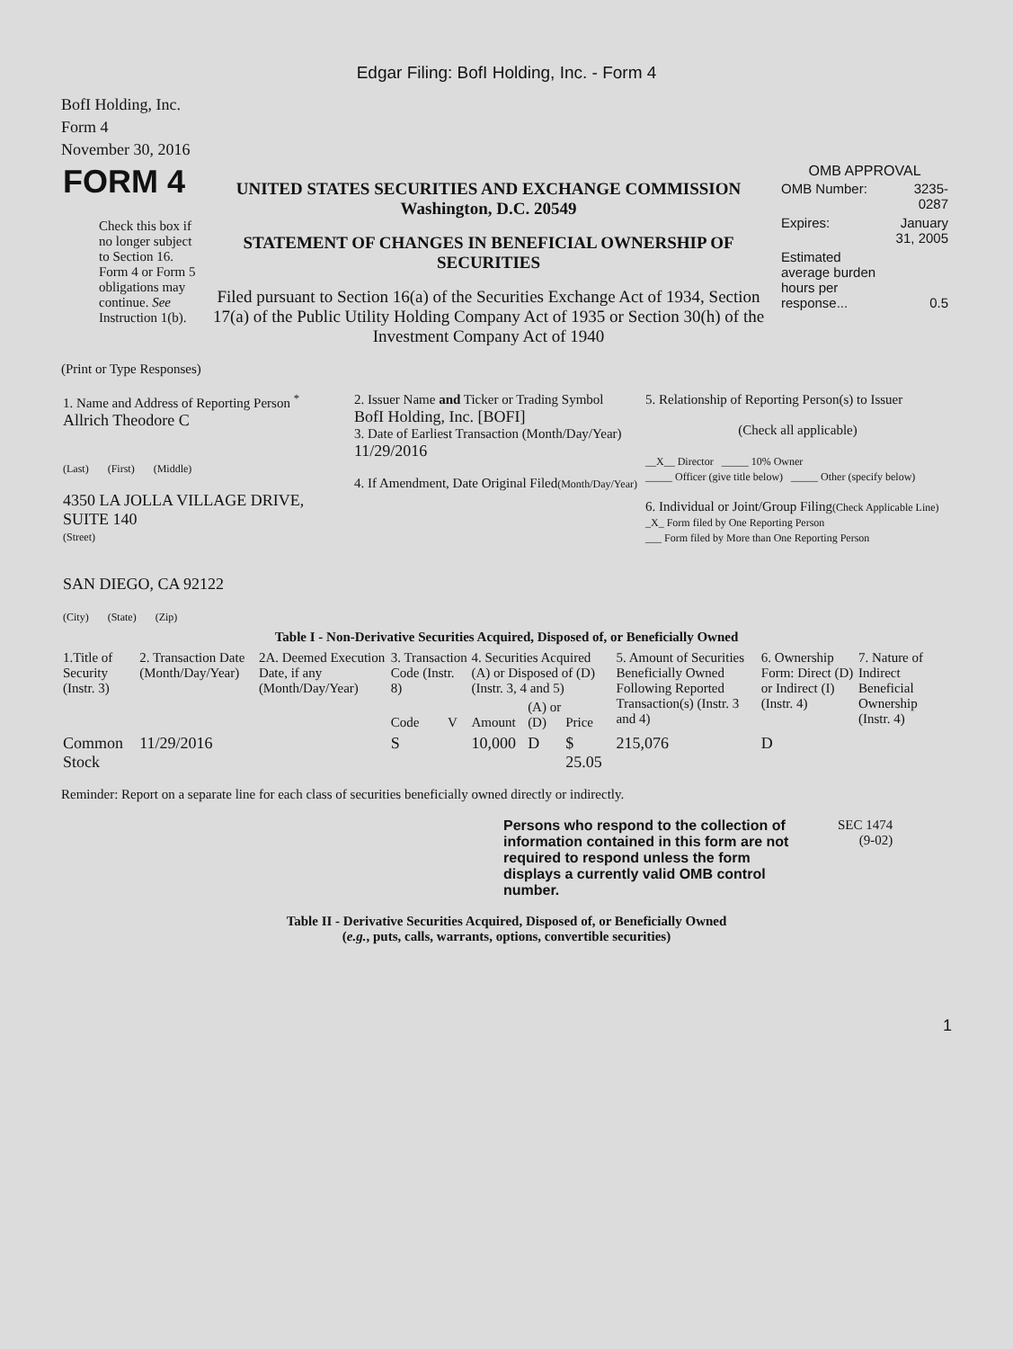Edgar Filing: BofI Holding, Inc. - Form 4
BofI Holding, Inc.
Form 4
November 30, 2016
| FORM 4 Check this box if no longer subject to Section 16. Form 4 or Form 5 obligations may continue. See Instruction 1(b). | UNITED STATES SECURITIES AND EXCHANGE COMMISSION Washington, D.C. 20549 STATEMENT OF CHANGES IN BENEFICIAL OWNERSHIP OF SECURITIES Filed pursuant to Section 16(a) of the Securities Exchange Act of 1934, Section 17(a) of the Public Utility Holding Company Act of 1935 or Section 30(h) of the Investment Company Act of 1940 | OMB APPROVAL / OMB Number: / 3235-0287 / / Expires: / January 31, 2005 / / Estimated average burden hours per response... / 0.5 / |
(Print or Type Responses)
| 1. Name and Address of Reporting Person <sup>*</sup> Allrich Theodore C (Last) (First) (Middle) 4350 LA JOLLA VILLAGE DRIVE, SUITE 140 (Street) SAN DIEGO, CA 92122 (City) (State) (Zip) | 2. Issuer Name and Ticker or Trading Symbol BofI Holding, Inc. [BOFI] 3. Date of Earliest Transaction (Month/Day/Year) 11/29/2016 4. If Amendment, Date Original Filed (Month/Day/Year) | 5. Relationship of Reporting Person(s) to Issuer (Check all applicable) __X__ Director _____ 10% Owner _____ Officer (give title below) _____ Other (specify below) 6. Individual or Joint/Group Filing (Check Applicable Line) _X_ Form filed by One Reporting Person ___ Form filed by More than One Reporting Person |
Table I - Non-Derivative Securities Acquired, Disposed of, or Beneficially Owned
| 1.Title of Security (Instr. 3) | 2. Transaction Date (Month/Day/Year) | 2A. Deemed Execution Date, if any (Month/Day/Year) | 3. Transaction Code (Instr. 8) | | 4. Securities Acquired (A) or Disposed of (D) (Instr. 3, 4 and 5) | | | 5. Amount of Securities Beneficially Owned Following Reported Transaction(s) (Instr. 3 and 4) | 6. Ownership Form: Direct (D) or Indirect (I) (Instr. 4) | 7. Nature of Indirect Beneficial Ownership (Instr. 4) |
| --- | --- | --- | --- | --- | --- | --- | --- | --- | --- | --- |
| | | | Code | V | Amount | (A) or (D) | Price | | | |
| Common Stock | 11/29/2016 | | S | | 10,000 | D | $ 25.05 | 215,076 | D | |
Reminder: Report on a separate line for each class of securities beneficially owned directly or indirectly.
| Persons who respond to the collection of information contained in this form are not required to respond unless the form displays a currently valid OMB control number. | SEC 1474 (9-02) |
Table II - Derivative Securities Acquired, Disposed of, or Beneficially Owned
(e.g., puts, calls, warrants, options, convertible securities)
1